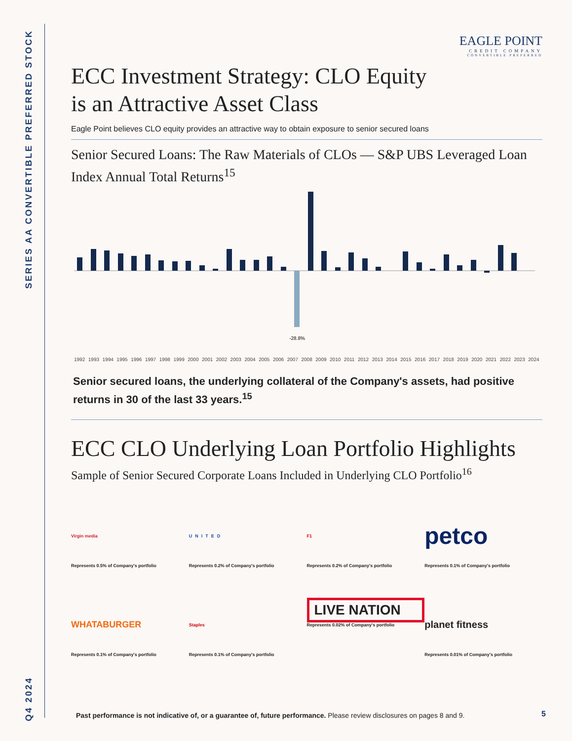Q4 2024 SERIES AA CONVERTIBLE PREFERRED STOCK
EAGLE POINT
CREDIT COMPANY
CONVERTIBLE PREFERRED
ECC Investment Strategy: CLO Equity
is an Attractive Asset Class
Eagle Point believes CLO equity provides an attractive way to obtain exposure to senior secured loans
Senior Secured Loans: The Raw Materials of CLOs — S&P UBS Leveraged Loan Index Annual Total Returns<sup>15</sup>
-28.8%
1992 1993 1994 1995 1996 1997 1998 1999 2000 2001 2002 2003 2004 2005 2006 2007 2008 2009 2010 2011 2012 2013 2014 2015 2016 2017 2018 2019 2020 2021 2022 2023 2024
Senior secured loans, the underlying collateral of the Company's assets, had positive returns in 30 of the last 33 years.<sup>15</sup>
ECC CLO Underlying Loan Portfolio Highlights
Sample of Senior Secured Corporate Loans Included in Underlying CLO Portfolio<sup>16</sup>
Virgin media
Represents 0.5% of Company's portfolio
UNITED
Represents 0.2% of Company's portfolio
F1
Represents 0.2% of Company's portfolio
petco
Represents 0.1% of Company's portfolio
WHATABURGER
Represents 0.1% of Company's portfolio
Staples
Represents 0.1% of Company's portfolio
LIVE NATION
Represents 0.02% of Company's portfolio
planet fitness
Represents 0.01% of Company's portfolio
Past performance is not indicative of, or a guarantee of, future performance. Please review disclosures on pages 8 and 9.
5